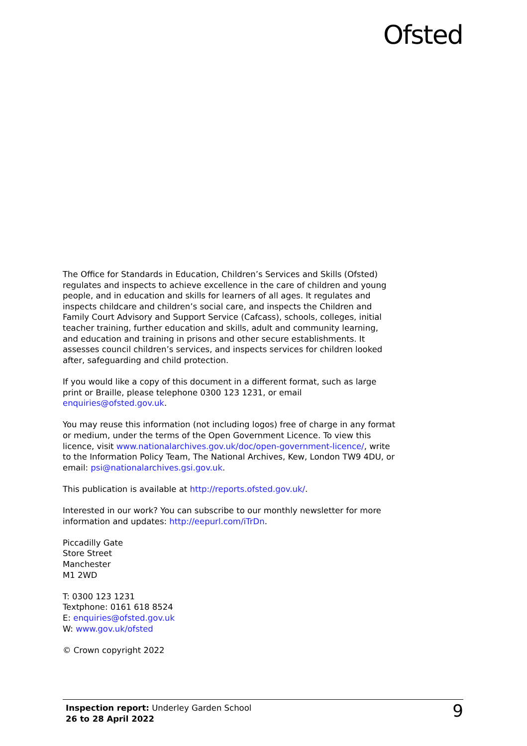Ofsted
The Office for Standards in Education, Children’s Services and Skills (Ofsted) regulates and inspects to achieve excellence in the care of children and young people, and in education and skills for learners of all ages. It regulates and inspects childcare and children’s social care, and inspects the Children and Family Court Advisory and Support Service (Cafcass), schools, colleges, initial teacher training, further education and skills, adult and community learning, and education and training in prisons and other secure establishments. It assesses council children’s services, and inspects services for children looked after, safeguarding and child protection.
If you would like a copy of this document in a different format, such as large print or Braille, please telephone 0300 123 1231, or email enquiries@ofsted.gov.uk.
You may reuse this information (not including logos) free of charge in any format or medium, under the terms of the Open Government Licence. To view this licence, visit www.nationalarchives.gov.uk/doc/open-government-licence/, write to the Information Policy Team, The National Archives, Kew, London TW9 4DU, or email: psi@nationalarchives.gsi.gov.uk.
This publication is available at http://reports.ofsted.gov.uk/.
Interested in our work? You can subscribe to our monthly newsletter for more information and updates: http://eepurl.com/iTrDn.
Piccadilly Gate
Store Street
Manchester
M1 2WD
T: 0300 123 1231
Textphone: 0161 618 8524
E: enquiries@ofsted.gov.uk
W: www.gov.uk/ofsted
© Crown copyright 2022
Inspection report: Underley Garden School
26 to 28 April 2022
9